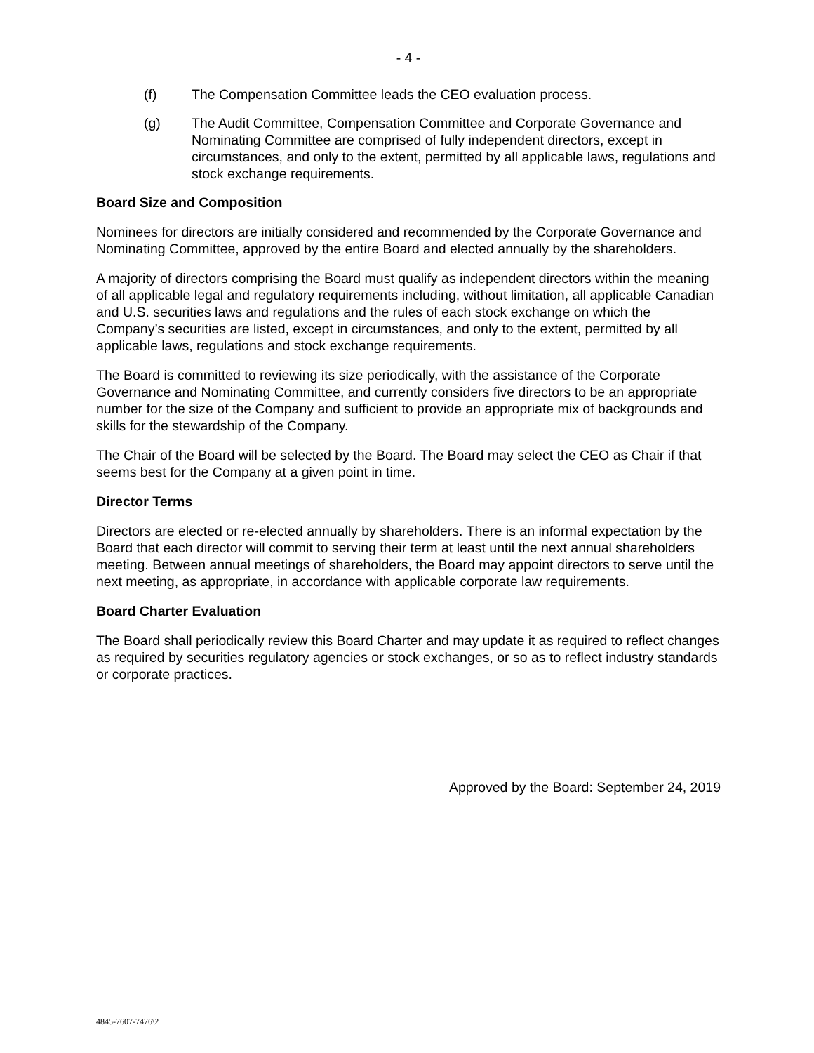- 4 -
(f) The Compensation Committee leads the CEO evaluation process.
(g) The Audit Committee, Compensation Committee and Corporate Governance and Nominating Committee are comprised of fully independent directors, except in circumstances, and only to the extent, permitted by all applicable laws, regulations and stock exchange requirements.
Board Size and Composition
Nominees for directors are initially considered and recommended by the Corporate Governance and Nominating Committee, approved by the entire Board and elected annually by the shareholders.
A majority of directors comprising the Board must qualify as independent directors within the meaning of all applicable legal and regulatory requirements including, without limitation, all applicable Canadian and U.S. securities laws and regulations and the rules of each stock exchange on which the Company’s securities are listed, except in circumstances, and only to the extent, permitted by all applicable laws, regulations and stock exchange requirements.
The Board is committed to reviewing its size periodically, with the assistance of the Corporate Governance and Nominating Committee, and currently considers five directors to be an appropriate number for the size of the Company and sufficient to provide an appropriate mix of backgrounds and skills for the stewardship of the Company.
The Chair of the Board will be selected by the Board. The Board may select the CEO as Chair if that seems best for the Company at a given point in time.
Director Terms
Directors are elected or re-elected annually by shareholders. There is an informal expectation by the Board that each director will commit to serving their term at least until the next annual shareholders meeting. Between annual meetings of shareholders, the Board may appoint directors to serve until the next meeting, as appropriate, in accordance with applicable corporate law requirements.
Board Charter Evaluation
The Board shall periodically review this Board Charter and may update it as required to reflect changes as required by securities regulatory agencies or stock exchanges, or so as to reflect industry standards or corporate practices.
Approved by the Board: September 24, 2019
4845-7607-7476\2